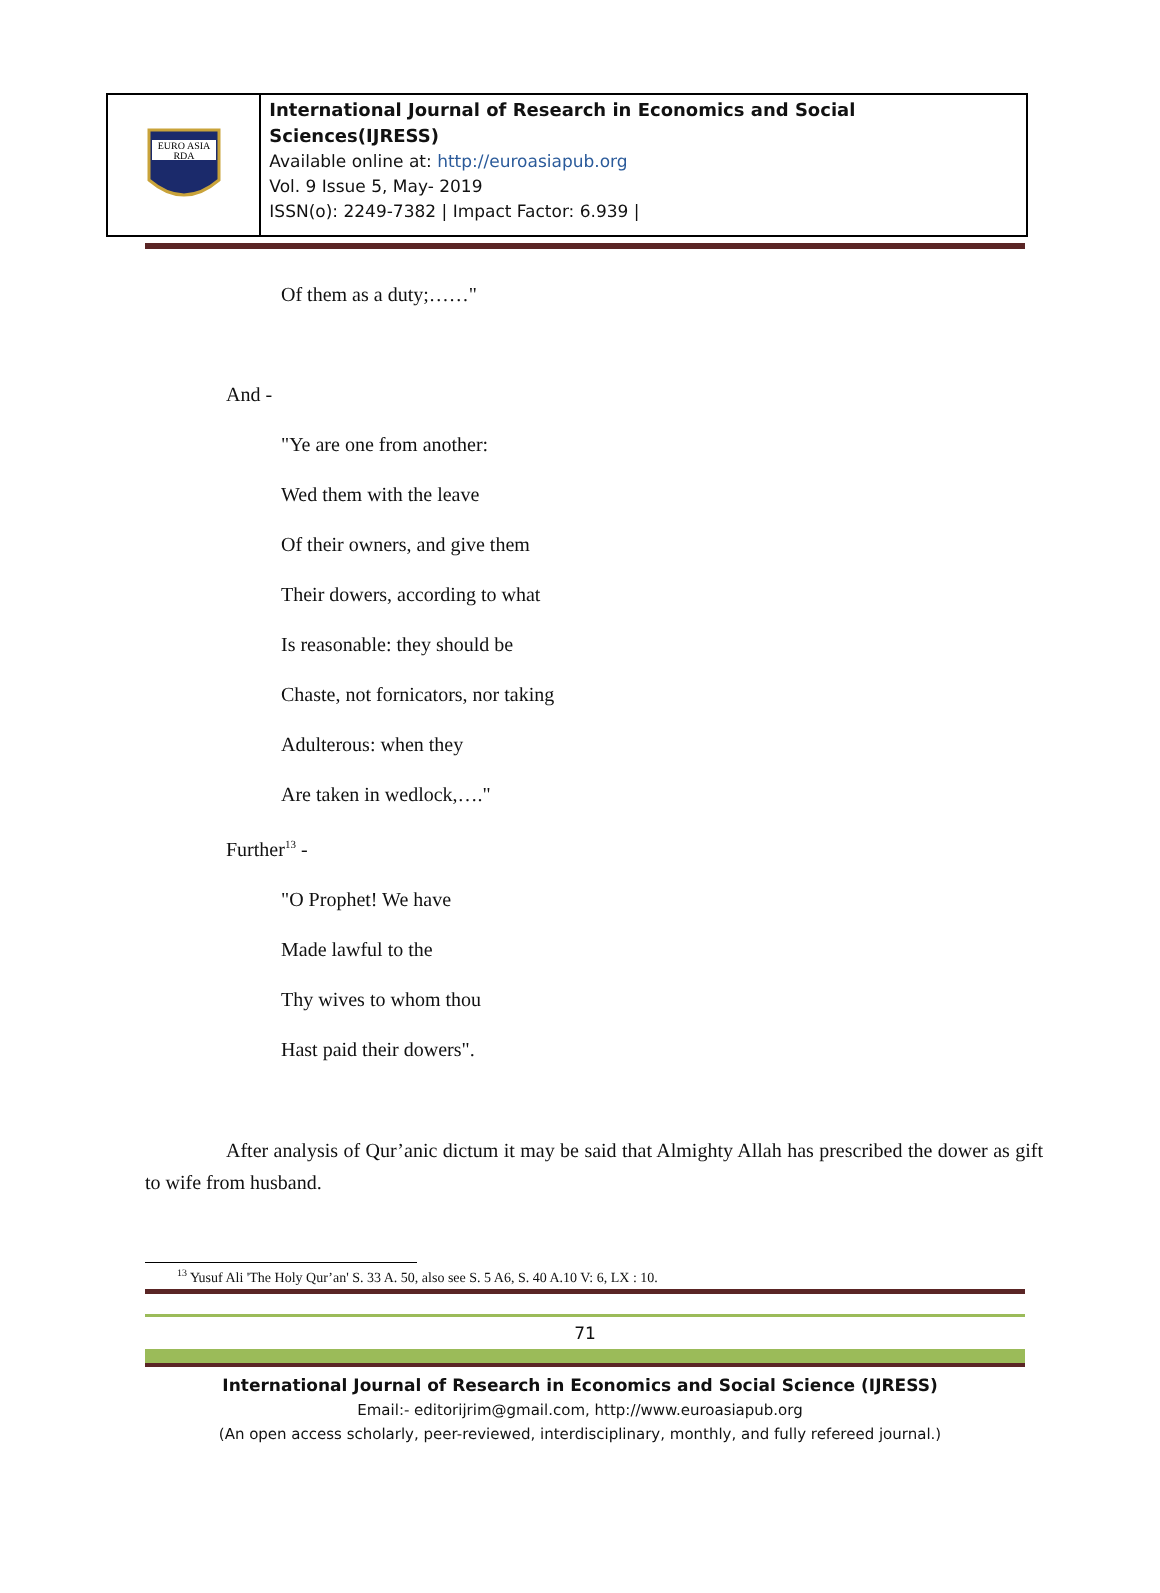EURO ASIA
RDA
International Journal of Research in Economics and Social Sciences(IJRESS)
Available online at: http://euroasiapub.org
Vol. 9 Issue 5, May- 2019
ISSN(o): 2249-7382 | Impact Factor: 6.939 |
Of them as a duty;……"
And -
"Ye are one from another:
Wed them with the leave
Of their owners, and give them
Their dowers, according to what
Is reasonable: they should be
Chaste, not fornicators, nor taking
Adulterous: when they
Are taken in wedlock,…."
Further<sup>13</sup> -
"O Prophet! We have
Made lawful to the
Thy wives to whom thou
Hast paid their dowers".
After analysis of Qur’anic dictum it may be said that Almighty Allah has prescribed the dower as gift to wife from husband.
<sup>13</sup> Yusuf Ali 'The Holy Qur’an' S. 33 A. 50, also see S. 5 A6, S. 40 A.10 V: 6, LX : 10.
71
International Journal of Research in Economics and Social Science (IJRESS)
Email:- editorijrim@gmail.com, http://www.euroasiapub.org
(An open access scholarly, peer-reviewed, interdisciplinary, monthly, and fully refereed journal.)